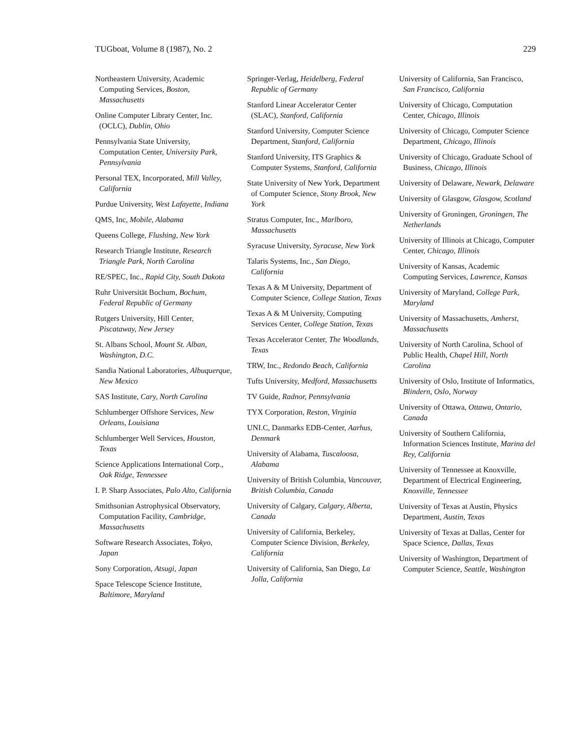TUGboat, Volume 8 (1987), No. 2 229
Northeastern University, Academic Computing Services, Boston, Massachusetts
Online Computer Library Center, Inc. (OCLC), Dublin, Ohio
Pennsylvania State University, Computation Center, University Park, Pennsylvania
Personal TEX, Incorporated, Mill Valley, California
Purdue University, West Lafayette, Indiana
QMS, Inc, Mobile, Alabama
Queens College, Flushing, New York
Research Triangle Institute, Research Triangle Park, North Carolina
RE/SPEC, Inc., Rapid City, South Dakota
Ruhr Universität Bochum, Bochum, Federal Republic of Germany
Rutgers University, Hill Center, Piscataway, New Jersey
St. Albans School, Mount St. Alban, Washington, D.C.
Sandia National Laboratories, Albuquerque, New Mexico
SAS Institute, Cary, North Carolina
Schlumberger Offshore Services, New Orleans, Louisiana
Schlumberger Well Services, Houston, Texas
Science Applications International Corp., Oak Ridge, Tennessee
I. P. Sharp Associates, Palo Alto, California
Smithsonian Astrophysical Observatory, Computation Facility, Cambridge, Massachusetts
Software Research Associates, Tokyo, Japan
Sony Corporation, Atsugi, Japan
Space Telescope Science Institute, Baltimore, Maryland
Springer-Verlag, Heidelberg, Federal Republic of Germany
Stanford Linear Accelerator Center (SLAC), Stanford, California
Stanford University, Computer Science Department, Stanford, California
Stanford University, ITS Graphics & Computer Systems, Stanford, California
State University of New York, Department of Computer Science, Stony Brook, New York
Stratus Computer, Inc., Marlboro, Massachusetts
Syracuse University, Syracuse, New York
Talaris Systems, Inc., San Diego, California
Texas A & M University, Department of Computer Science, College Station, Texas
Texas A & M University, Computing Services Center, College Station, Texas
Texas Accelerator Center, The Woodlands, Texas
TRW, Inc., Redondo Beach, California
Tufts University, Medford, Massachusetts
TV Guide, Radnor, Pennsylvania
TYX Corporation, Reston, Virginia
UNI.C, Danmarks EDB-Center, Aarhus, Denmark
University of Alabama, Tuscaloosa, Alabama
University of British Columbia, Vancouver, British Columbia, Canada
University of Calgary, Calgary, Alberta, Canada
University of California, Berkeley, Computer Science Division, Berkeley, California
University of California, San Diego, La Jolla, California
University of California, San Francisco, San Francisco, California
University of Chicago, Computation Center, Chicago, Illinois
University of Chicago, Computer Science Department, Chicago, Illinois
University of Chicago, Graduate School of Business, Chicago, Illinois
University of Delaware, Newark, Delaware
University of Glasgow, Glasgow, Scotland
University of Groningen, Groningen, The Netherlands
University of Illinois at Chicago, Computer Center, Chicago, Illinois
University of Kansas, Academic Computing Services, Lawrence, Kansas
University of Maryland, College Park, Maryland
University of Massachusetts, Amherst, Massachusetts
University of North Carolina, School of Public Health, Chapel Hill, North Carolina
University of Oslo, Institute of Informatics, Blindern, Oslo, Norway
University of Ottawa, Ottawa, Ontario, Canada
University of Southern California, Information Sciences Institute, Marina del Rey, California
University of Tennessee at Knoxville, Department of Electrical Engineering, Knoxville, Tennessee
University of Texas at Austin, Physics Department, Austin, Texas
University of Texas at Dallas, Center for Space Science, Dallas, Texas
University of Washington, Department of Computer Science, Seattle, Washington